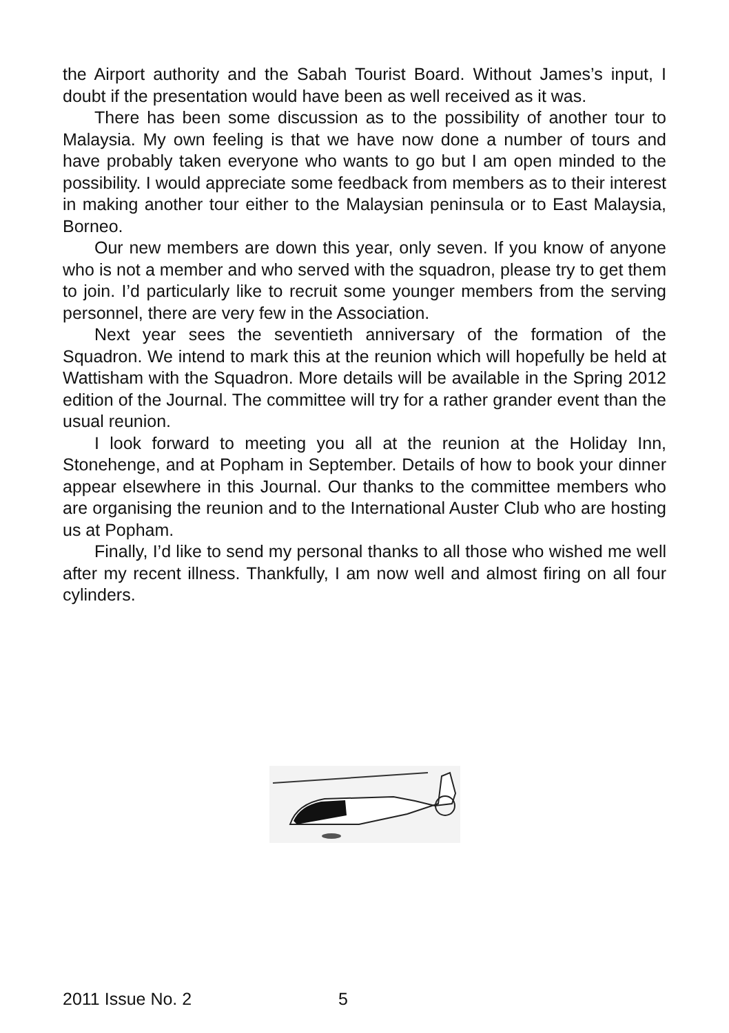the Airport authority and the Sabah Tourist Board. Without James’s input, I doubt if the presentation would have been as well received as it was.
There has been some discussion as to the possibility of another tour to Malaysia. My own feeling is that we have now done a number of tours and have probably taken everyone who wants to go but I am open minded to the possibility. I would appreciate some feedback from members as to their interest in making another tour either to the Malaysian peninsula or to East Malaysia, Borneo.
Our new members are down this year, only seven. If you know of anyone who is not a member and who served with the squadron, please try to get them to join. I’d particularly like to recruit some younger members from the serving personnel, there are very few in the Association.
Next year sees the seventieth anniversary of the formation of the Squadron. We intend to mark this at the reunion which will hopefully be held at Wattisham with the Squadron. More details will be available in the Spring 2012 edition of the Journal. The committee will try for a rather grander event than the usual reunion.
I look forward to meeting you all at the reunion at the Holiday Inn, Stonehenge, and at Popham in September. Details of how to book your dinner appear elsewhere in this Journal. Our thanks to the committee members who are organising the reunion and to the International Auster Club who are hosting us at Popham.
Finally, I’d like to send my personal thanks to all those who wished me well after my recent illness. Thankfully, I am now well and almost firing on all four cylinders.
2011 Issue No. 2 5